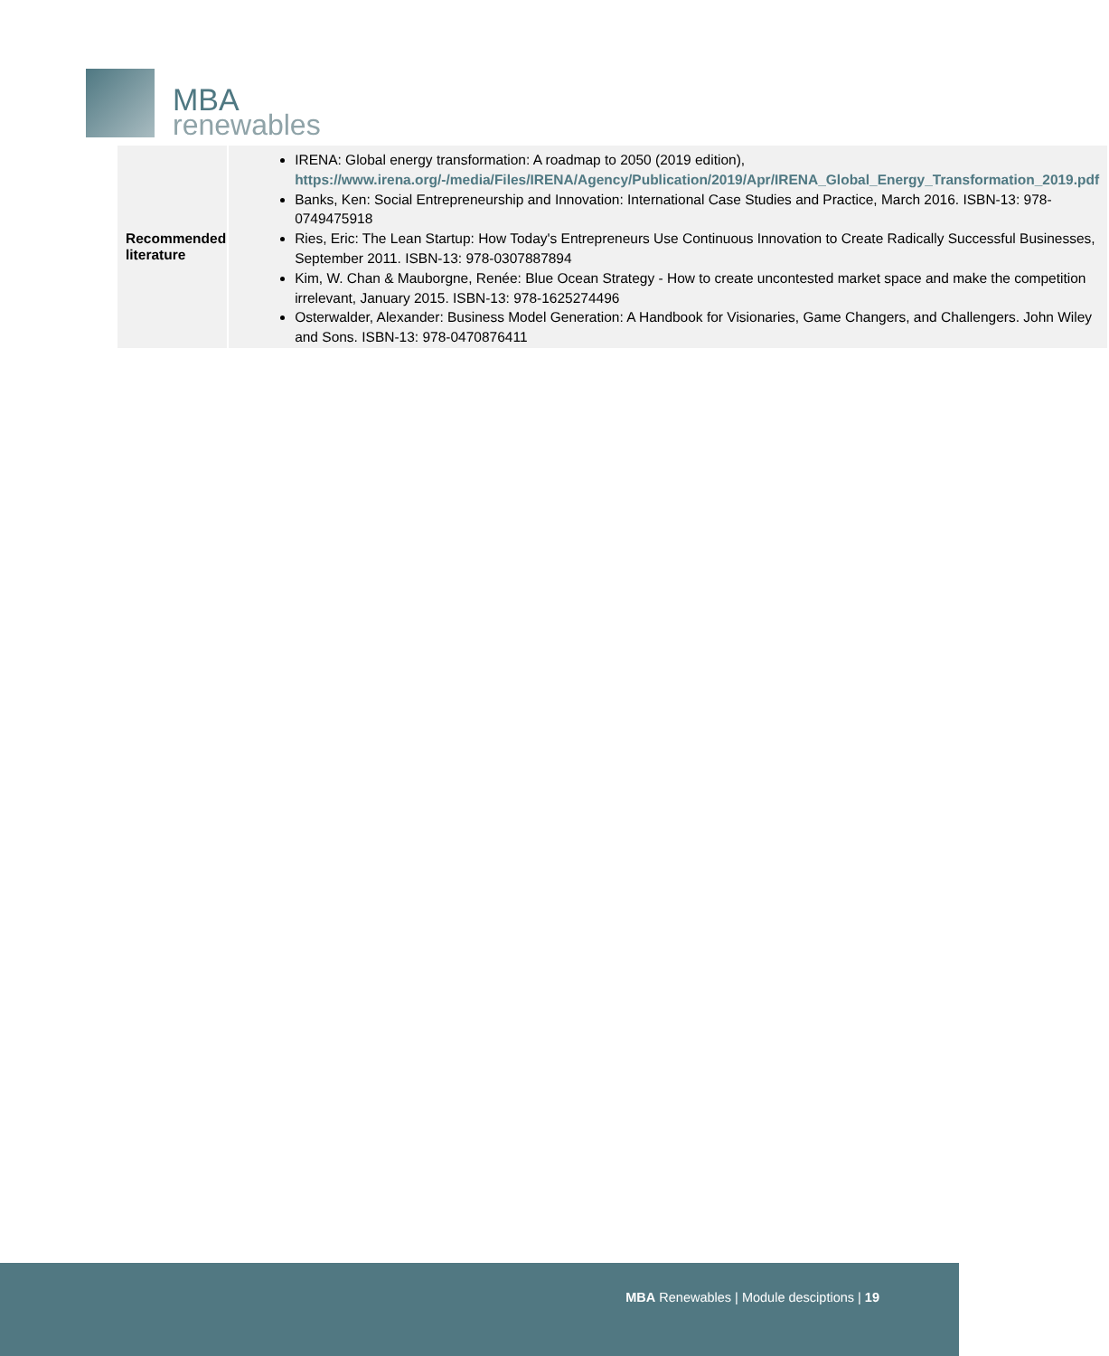MBA
renewables
| Recommended literature | IRENA: Global energy transformation: A roadmap to 2050 (2019 edition), https://www.irena.org/-/media/Files/IRENA/Agency/Publication/2019/Apr/IRENA_Global_Energy_Transformation_2019.pdf Banks, Ken: Social Entrepreneurship and Innovation: International Case Studies and Practice, March 2016. ISBN-13: 978-0749475918 Ries, Eric: The Lean Startup: How Today's Entrepreneurs Use Continuous Innovation to Create Radically Successful Businesses, September 2011. ISBN-13: 978-0307887894 Kim, W. Chan & Mauborgne, Renée: Blue Ocean Strategy - How to create uncontested market space and make the competition irrelevant, January 2015. ISBN-13: 978-1625274496 Osterwalder, Alexander: Business Model Generation: A Handbook for Visionaries, Game Changers, and Challengers. John Wiley and Sons. ISBN-13: 978-0470876411 |
MBA Renewables | Module desciptions | 19